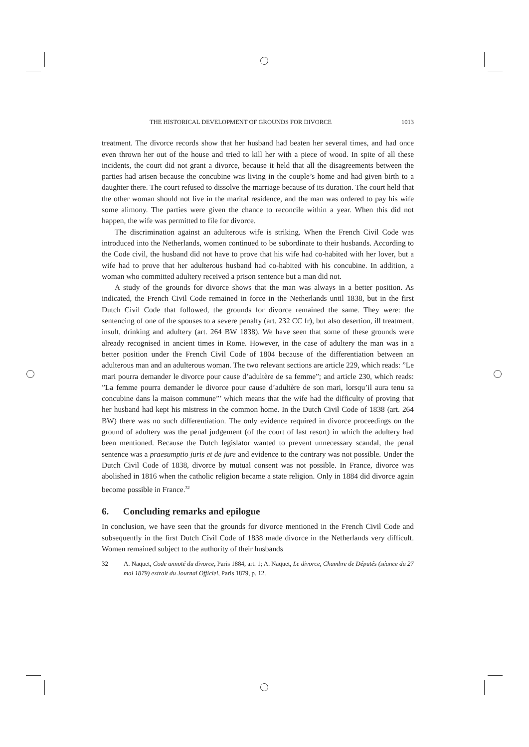THE HISTORICAL DEVELOPMENT OF GROUNDS FOR DIVORCE 1013
treatment. The divorce records show that her husband had beaten her several times, and had once even thrown her out of the house and tried to kill her with a piece of wood. In spite of all these incidents, the court did not grant a divorce, because it held that all the disagreements between the parties had arisen because the concubine was living in the couple’s home and had given birth to a daughter there. The court refused to dissolve the marriage because of its duration. The court held that the other woman should not live in the marital residence, and the man was ordered to pay his wife some alimony. The parties were given the chance to reconcile within a year. When this did not happen, the wife was permitted to file for divorce.
The discrimination against an adulterous wife is striking. When the French Civil Code was introduced into the Netherlands, women continued to be subordinate to their husbands. According to the Code civil, the husband did not have to prove that his wife had co-habited with her lover, but a wife had to prove that her adulterous husband had co-habited with his concubine. In addition, a woman who committed adultery received a prison sentence but a man did not.
A study of the grounds for divorce shows that the man was always in a better position. As indicated, the French Civil Code remained in force in the Netherlands until 1838, but in the first Dutch Civil Code that followed, the grounds for divorce remained the same. They were: the sentencing of one of the spouses to a severe penalty (art. 232 CC fr), but also desertion, ill treatment, insult, drinking and adultery (art. 264 BW 1838). We have seen that some of these grounds were already recognised in ancient times in Rome. However, in the case of adultery the man was in a better position under the French Civil Code of 1804 because of the differentiation between an adulterous man and an adulterous woman. The two relevant sections are article 229, which reads: ”Le mari pourra demander le divorce pour cause d’adultère de sa femme”; and article 230, which reads: ”La femme pourra demander le divorce pour cause d’adultère de son mari, lorsqu’il aura tenu sa concubine dans la maison commune”’ which means that the wife had the difficulty of proving that her husband had kept his mistress in the common home. In the Dutch Civil Code of 1838 (art. 264 BW) there was no such differentiation. The only evidence required in divorce proceedings on the ground of adultery was the penal judgement (of the court of last resort) in which the adultery had been mentioned. Because the Dutch legislator wanted to prevent unnecessary scandal, the penal sentence was a praesumptio juris et de jure and evidence to the contrary was not possible. Under the Dutch Civil Code of 1838, divorce by mutual consent was not possible. In France, divorce was abolished in 1816 when the catholic religion became a state religion. Only in 1884 did divorce again become possible in France.<sup>32</sup>
6. Concluding remarks and epilogue
In conclusion, we have seen that the grounds for divorce mentioned in the French Civil Code and subsequently in the first Dutch Civil Code of 1838 made divorce in the Netherlands very difficult. Women remained subject to the authority of their husbands
32 A. Naquet, Code annoté du divorce, Paris 1884, art. 1; A. Naquet, Le divorce, Chambre de Députés (séance du 27 mai 1879) extrait du Journal Officiel, Paris 1879, p. 12.